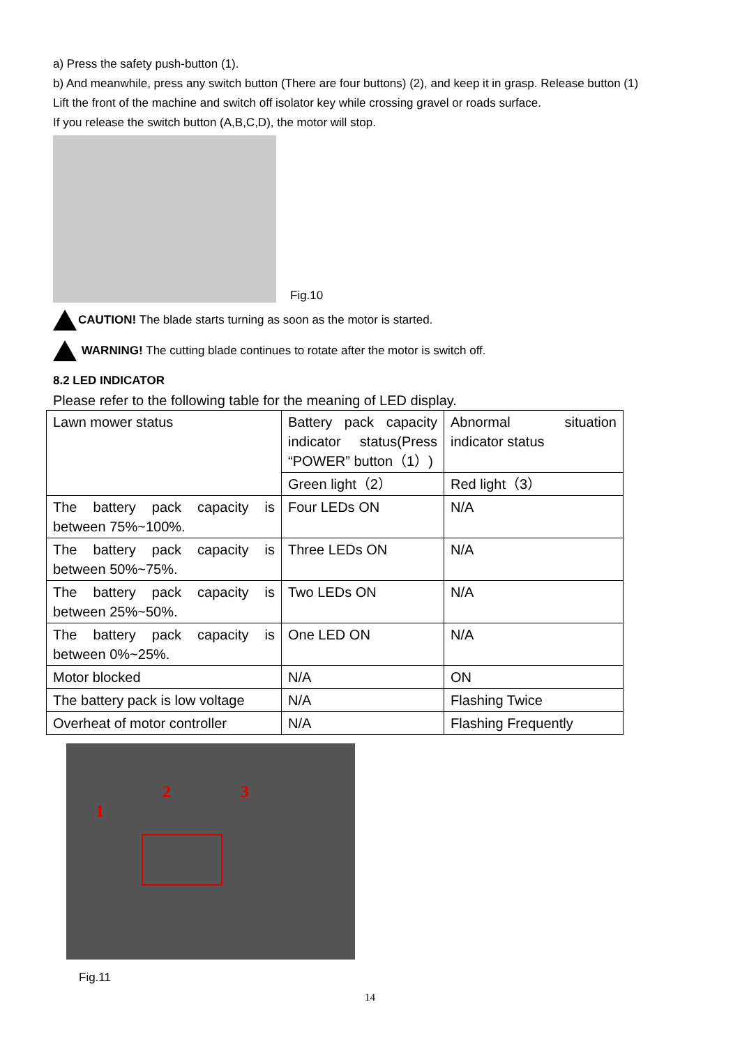a) Press the safety push-button (1).
b) And meanwhile, press any switch button (There are four buttons) (2), and keep it in grasp. Release button (1)
Lift the front of the machine and switch off isolator key while crossing gravel or roads surface.
If you release the switch button (A,B,C,D), the motor will stop.
Fig.10
CAUTION! The blade starts turning as soon as the motor is started.
WARNING! The cutting blade continues to rotate after the motor is switch off.
8.2 LED INDICATOR
Please refer to the following table for the meaning of LED display.
| Lawn mower status | Battery pack capacity indicator status(Press “POWER” button（1）) | Abnormal situation indicator status |
| | Green light（2） | Red light（3） |
| The battery pack capacity is between 75%~100%. | Four LEDs ON | N/A |
| The battery pack capacity is between 50%~75%. | Three LEDs ON | N/A |
| The battery pack capacity is between 25%~50%. | Two LEDs ON | N/A |
| The battery pack capacity is between 0%~25%. | One LED ON | N/A |
| Motor blocked | N/A | ON |
| The battery pack is low voltage | N/A | Flashing Twice |
| Overheat of motor controller | N/A | Flashing Frequently |
1
2 3
Fig.11
14